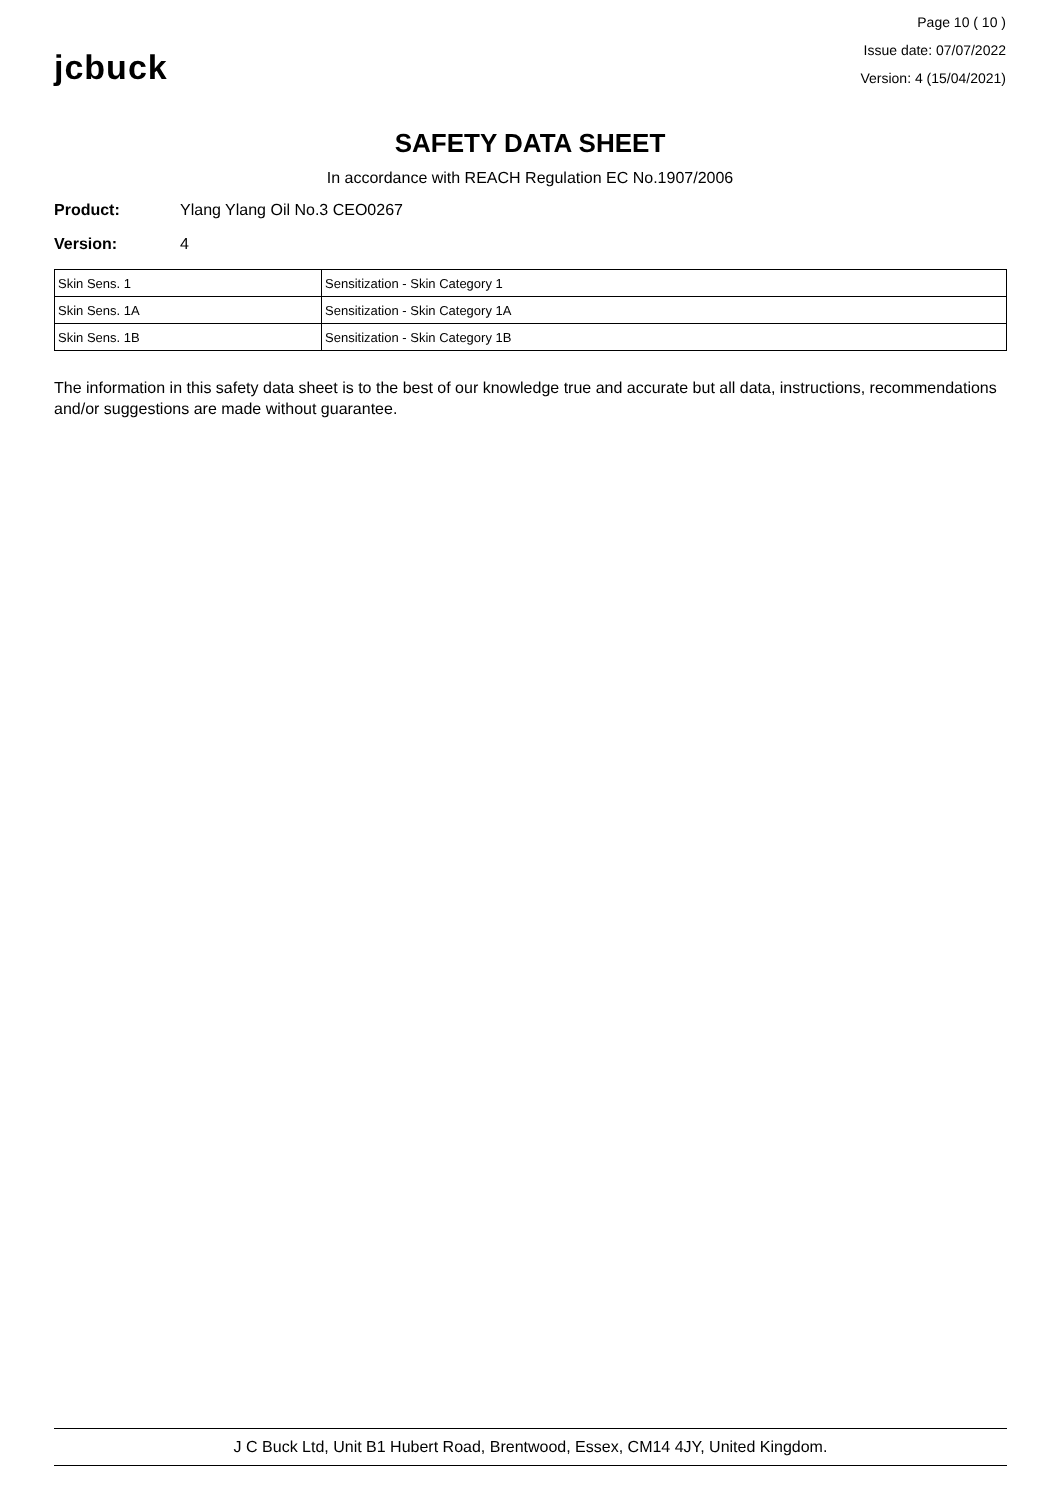jcbuck
Page 10 ( 10 )
Issue date: 07/07/2022
Version: 4 (15/04/2021)
SAFETY DATA SHEET
In accordance with REACH Regulation EC No.1907/2006
Product: Ylang Ylang Oil No.3 CEO0267
Version: 4
| Skin Sens. 1 | Sensitization - Skin Category 1 |
| Skin Sens. 1A | Sensitization - Skin Category 1A |
| Skin Sens. 1B | Sensitization - Skin Category 1B |
The information in this safety data sheet is to the best of our knowledge true and accurate but all data, instructions, recommendations and/or suggestions are made without guarantee.
J C Buck Ltd, Unit B1 Hubert Road, Brentwood, Essex, CM14 4JY, United Kingdom.